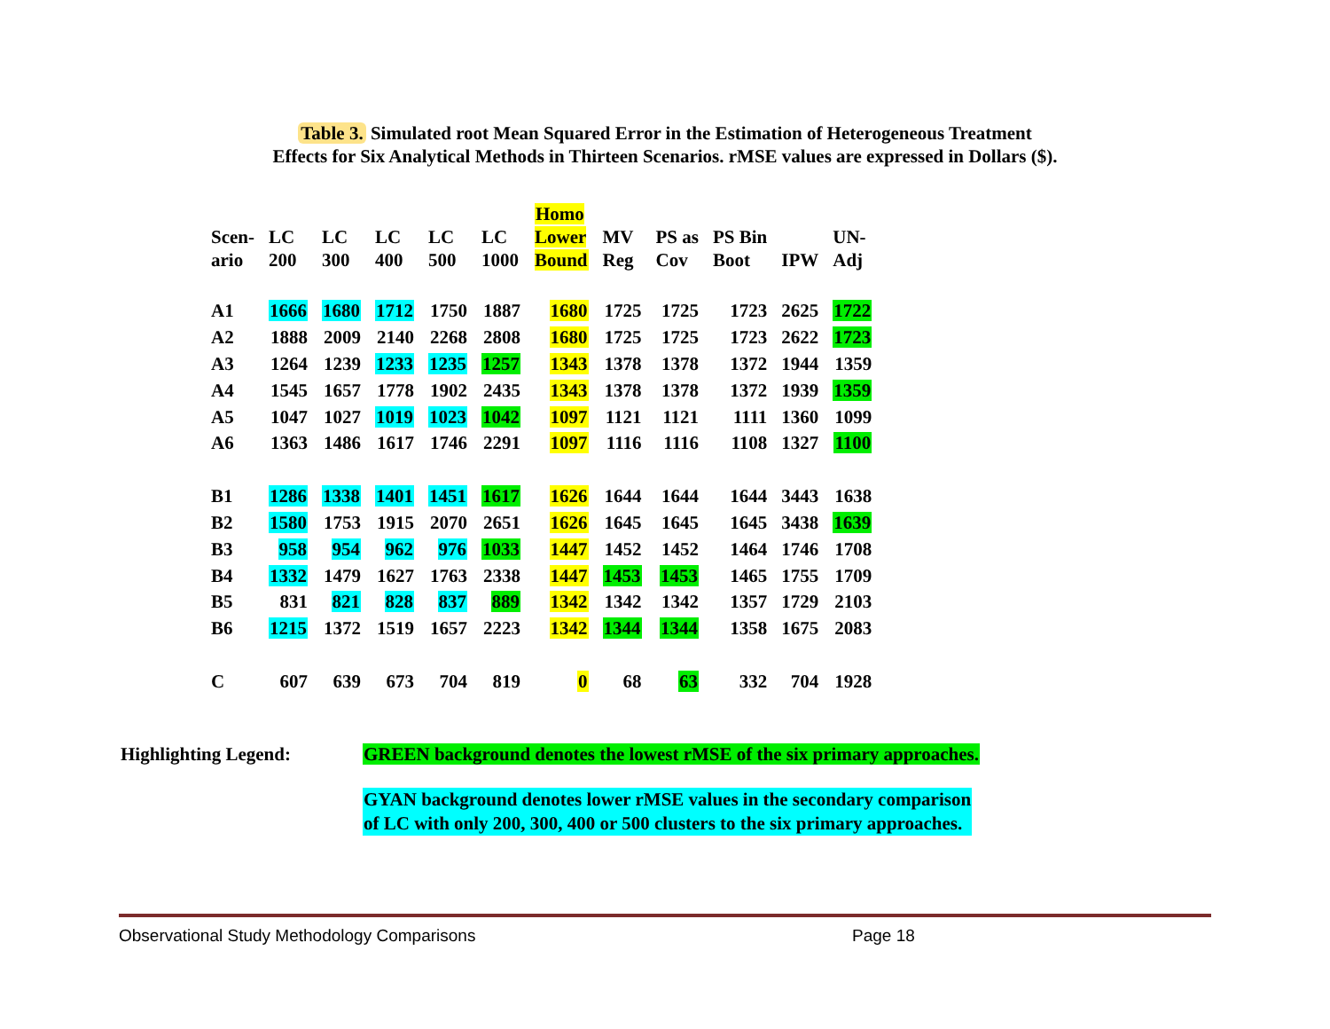Table 3. Simulated root Mean Squared Error in the Estimation of Heterogeneous Treatment
Effects for Six Analytical Methods in Thirteen Scenarios. rMSE values are expressed in Dollars ($).
| Scen- ario | LC 200 | LC 300 | LC 400 | LC 500 | LC 1000 | Homo Lower Bound | MV Reg | PS as Cov | PS Bin Boot | IPW | UN- Adj |
| --- | --- | --- | --- | --- | --- | --- | --- | --- | --- | --- | --- |
| A1 | 1666 | 1680 | 1712 | 1750 | 1887 | 1680 | 1725 | 1725 | 1723 | 2625 | 1722 |
| A2 | 1888 | 2009 | 2140 | 2268 | 2808 | 1680 | 1725 | 1725 | 1723 | 2622 | 1723 |
| A3 | 1264 | 1239 | 1233 | 1235 | 1257 | 1343 | 1378 | 1378 | 1372 | 1944 | 1359 |
| A4 | 1545 | 1657 | 1778 | 1902 | 2435 | 1343 | 1378 | 1378 | 1372 | 1939 | 1359 |
| A5 | 1047 | 1027 | 1019 | 1023 | 1042 | 1097 | 1121 | 1121 | 1111 | 1360 | 1099 |
| A6 | 1363 | 1486 | 1617 | 1746 | 2291 | 1097 | 1116 | 1116 | 1108 | 1327 | 1100 |
| B1 | 1286 | 1338 | 1401 | 1451 | 1617 | 1626 | 1644 | 1644 | 1644 | 3443 | 1638 |
| B2 | 1580 | 1753 | 1915 | 2070 | 2651 | 1626 | 1645 | 1645 | 1645 | 3438 | 1639 |
| B3 | 958 | 954 | 962 | 976 | 1033 | 1447 | 1452 | 1452 | 1464 | 1746 | 1708 |
| B4 | 1332 | 1479 | 1627 | 1763 | 2338 | 1447 | 1453 | 1453 | 1465 | 1755 | 1709 |
| B5 | 831 | 821 | 828 | 837 | 889 | 1342 | 1342 | 1342 | 1357 | 1729 | 2103 |
| B6 | 1215 | 1372 | 1519 | 1657 | 2223 | 1342 | 1344 | 1344 | 1358 | 1675 | 2083 |
| C | 607 | 639 | 673 | 704 | 819 | 0 | 68 | 63 | 332 | 704 | 1928 |
Highlighting Legend: GREEN background denotes the lowest rMSE of the six primary approaches.
GYAN background denotes lower rMSE values in the secondary comparison
of LC with only 200, 300, 400 or 500 clusters to the six primary approaches.
Observational Study Methodology Comparisons Page 18